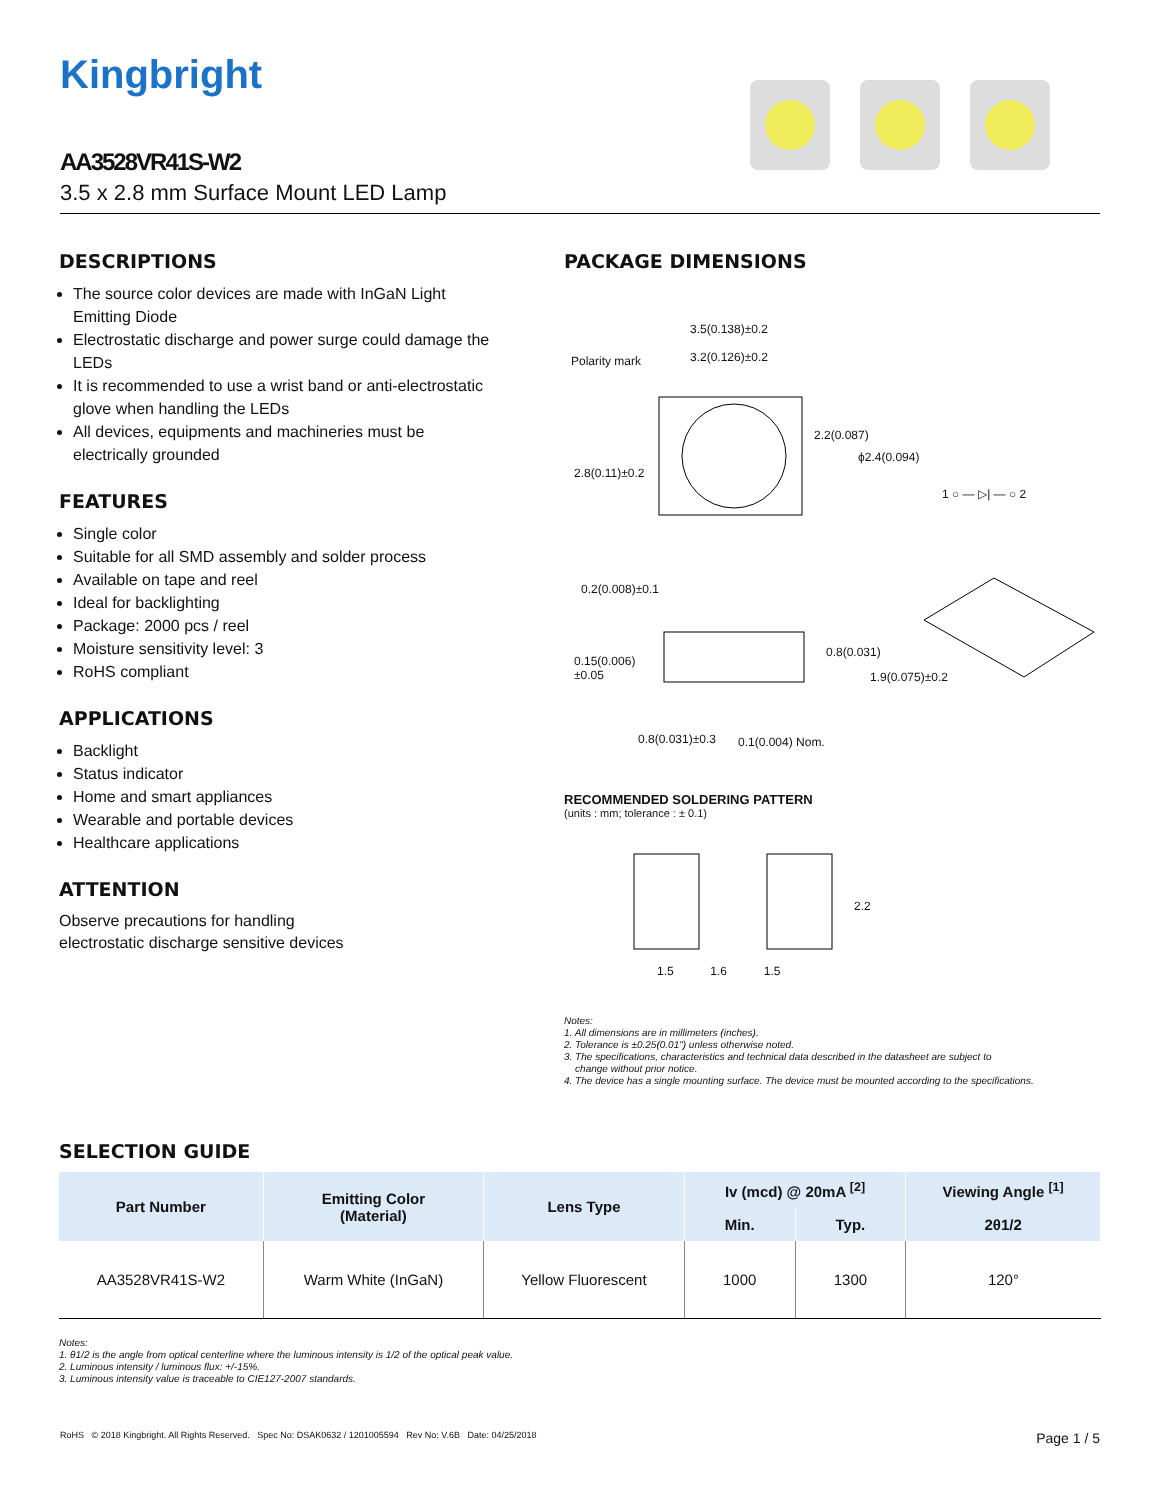Kingbright
AA3528VR41S-W2
3.5 x 2.8 mm Surface Mount LED Lamp
DESCRIPTIONS
The source color devices are made with InGaN Light Emitting Diode
Electrostatic discharge and power surge could damage the LEDs
It is recommended to use a wrist band or anti-electrostatic glove when handling the LEDs
All devices, equipments and machineries must be electrically grounded
FEATURES
Single color
Suitable for all SMD assembly and solder process
Available on tape and reel
Ideal for backlighting
Package: 2000 pcs / reel
Moisture sensitivity level: 3
RoHS compliant
APPLICATIONS
Backlight
Status indicator
Home and smart appliances
Wearable and portable devices
Healthcare applications
ATTENTION
Observe precautions for handling
electrostatic discharge sensitive devices
PACKAGE DIMENSIONS
3.5(0.138)±0.2
3.2(0.126)±0.2
Polarity mark
2.2(0.087)
ϕ2.4(0.094)
2.8(0.11)±0.2
1 ○ — ▷| — ○ 2
0.2(0.008)±0.1
0.15(0.006)
±0.05
0.8(0.031)
1.9(0.075)±0.2
0.8(0.031)±0.3 0.1(0.004) Nom.
RECOMMENDED SOLDERING PATTERN
(units : mm; tolerance : ± 0.1)
2.2
1.5 1.6 1.5
Notes:
1. All dimensions are in millimeters (inches).
2. Tolerance is ±0.25(0.01") unless otherwise noted.
3. The specifications, characteristics and technical data described in the datasheet are subject to
change without prior notice.
4. The device has a single mounting surface. The device must be mounted according to the specifications.
SELECTION GUIDE
| Part Number | Emitting Color (Material) | Lens Type | Iv (mcd) @ 20mA <sup>[2]</sup> | | Viewing Angle <sup>[1]</sup> |
| --- | --- | --- | --- | --- | --- |
| | | | Min. | Typ. | 2θ1/2 |
| AA3528VR41S-W2 | Warm White (InGaN) | Yellow Fluorescent | 1000 | 1300 | 120° |
Notes:
1. θ1/2 is the angle from optical centerline where the luminous intensity is 1/2 of the optical peak value.
2. Luminous intensity / luminous flux: +/-15%.
3. Luminous intensity value is traceable to CIE127-2007 standards.
RoHS © 2018 Kingbright. All Rights Reserved. Spec No: DSAK0632 / 1201005594 Rev No: V.6B Date: 04/25/2018 Page 1 / 5